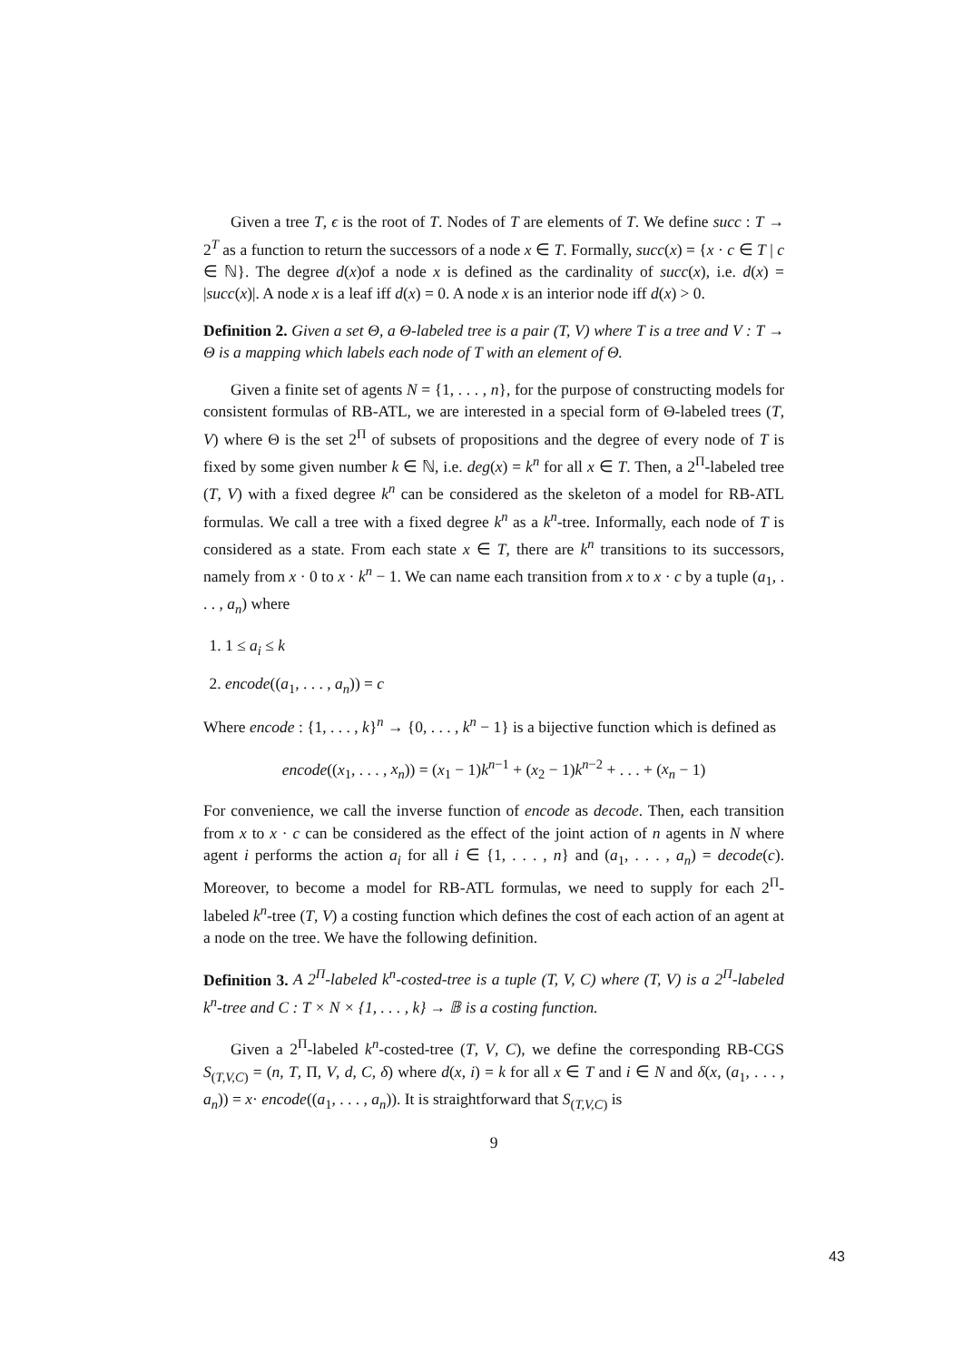Given a tree T, ϵ is the root of T. Nodes of T are elements of T. We define succ : T → 2<sup>T</sup> as a function to return the successors of a node x ∈ T. Formally, succ(x) = {x · c ∈ T | c ∈ ℕ}. The degree d(x)of a node x is defined as the cardinality of succ(x), i.e. d(x) = |succ(x)|. A node x is a leaf iff d(x) = 0. A node x is an interior node iff d(x) > 0.
Definition 2. Given a set Θ, a Θ-labeled tree is a pair (T, V) where T is a tree and V : T → Θ is a mapping which labels each node of T with an element of Θ.
Given a finite set of agents N = {1, . . . , n}, for the purpose of constructing models for consistent formulas of RB-ATL, we are interested in a special form of Θ-labeled trees (T, V) where Θ is the set 2<sup>Π</sup> of subsets of propositions and the degree of every node of T is fixed by some given number k ∈ ℕ, i.e. deg(x) = k<sup>n</sup> for all x ∈ T. Then, a 2<sup>Π</sup>-labeled tree (T, V) with a fixed degree k<sup>n</sup> can be considered as the skeleton of a model for RB-ATL formulas. We call a tree with a fixed degree k<sup>n</sup> as a k<sup>n</sup>-tree. Informally, each node of T is considered as a state. From each state x ∈ T, there are k<sup>n</sup> transitions to its successors, namely from x · 0 to x · k<sup>n</sup> − 1. We can name each transition from x to x · c by a tuple (a<sub>1</sub>, . . . , a<sub>n</sub>) where
1. 1 ≤ a<sub>i</sub> ≤ k
2. encode((a<sub>1</sub>, . . . , a<sub>n</sub>)) = c
Where encode : {1, . . . , k}<sup>n</sup> → {0, . . . , k<sup>n</sup> − 1} is a bijective function which is defined as
encode((x<sub>1</sub>, . . . , x<sub>n</sub>)) = (x<sub>1</sub> − 1)k<sup>n−1</sup> + (x<sub>2</sub> − 1)k<sup>n−2</sup> + . . . + (x<sub>n</sub> − 1)
For convenience, we call the inverse function of encode as decode. Then, each transition from x to x · c can be considered as the effect of the joint action of n agents in N where agent i performs the action a<sub>i</sub> for all i ∈ {1, . . . , n} and (a<sub>1</sub>, . . . , a<sub>n</sub>) = decode(c). Moreover, to become a model for RB-ATL formulas, we need to supply for each 2<sup>Π</sup>-labeled k<sup>n</sup>-tree (T, V) a costing function which defines the cost of each action of an agent at a node on the tree. We have the following definition.
Definition 3. A 2<sup>Π</sup>-labeled k<sup>n</sup>-costed-tree is a tuple (T, V, C) where (T, V) is a 2<sup>Π</sup>-labeled k<sup>n</sup>-tree and C : T × N × {1, . . . , k} → 𝔹 is a costing function.
Given a 2<sup>Π</sup>-labeled k<sup>n</sup>-costed-tree (T, V, C), we define the corresponding RB-CGS S<sub>(T,V,C)</sub> = (n, T, Π, V, d, C, δ) where d(x, i) = k for all x ∈ T and i ∈ N and δ(x, (a<sub>1</sub>, . . . , a<sub>n</sub>)) = x· encode((a<sub>1</sub>, . . . , a<sub>n</sub>)). It is straightforward that S<sub>(T,V,C)</sub> is
9
43